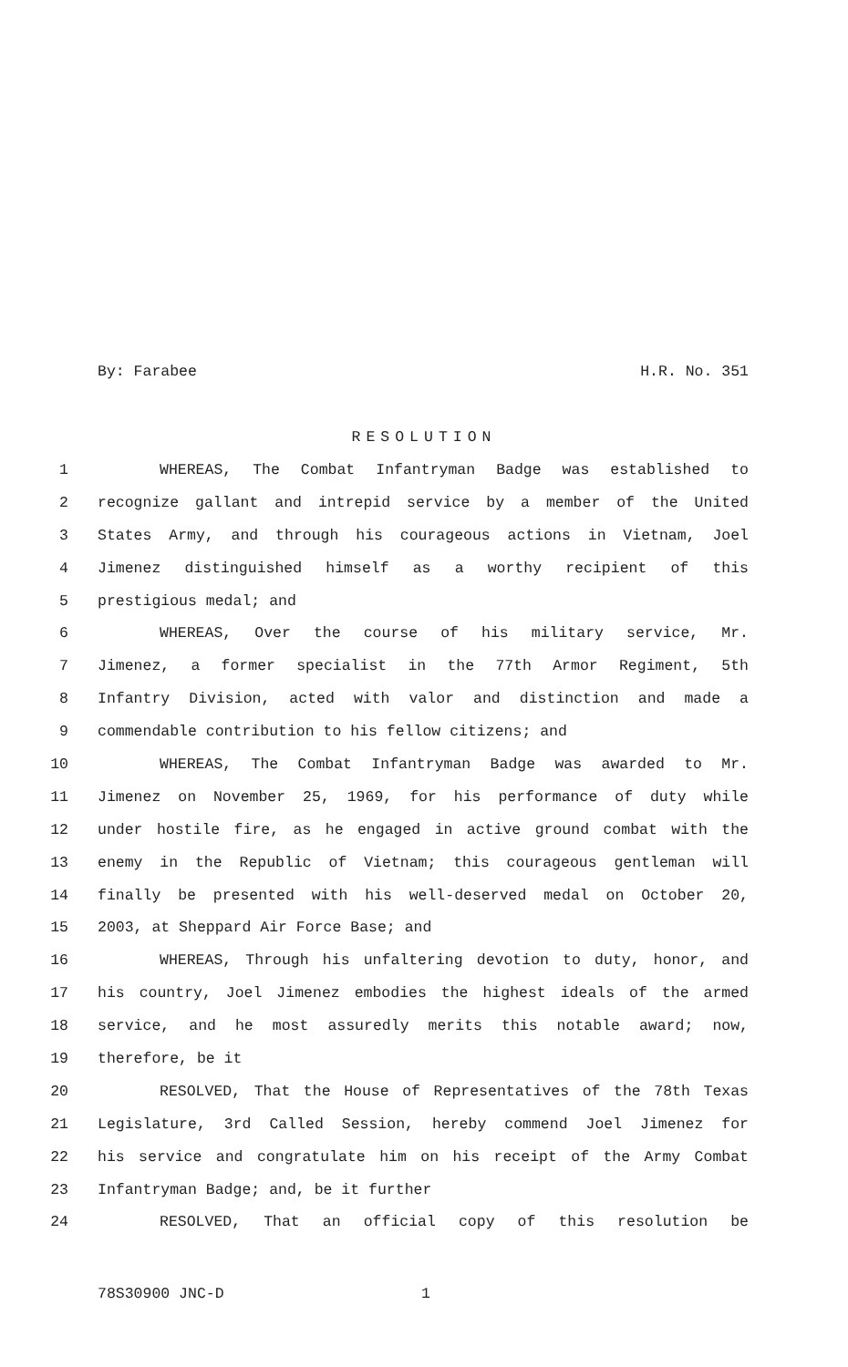By: Farabee H.R. No. 351
RESOLUTION
1 WHEREAS, The Combat Infantryman Badge was established to
2 recognize gallant and intrepid service by a member of the United
3 States Army, and through his courageous actions in Vietnam, Joel
4 Jimenez distinguished himself as a worthy recipient of this
5 prestigious medal; and
6 WHEREAS, Over the course of his military service, Mr.
7 Jimenez, a former specialist in the 77th Armor Regiment, 5th
8 Infantry Division, acted with valor and distinction and made a
9 commendable contribution to his fellow citizens; and
10 WHEREAS, The Combat Infantryman Badge was awarded to Mr.
11 Jimenez on November 25, 1969, for his performance of duty while
12 under hostile fire, as he engaged in active ground combat with the
13 enemy in the Republic of Vietnam; this courageous gentleman will
14 finally be presented with his well-deserved medal on October 20,
15 2003, at Sheppard Air Force Base; and
16 WHEREAS, Through his unfaltering devotion to duty, honor, and
17 his country, Joel Jimenez embodies the highest ideals of the armed
18 service, and he most assuredly merits this notable award; now,
19 therefore, be it
20 RESOLVED, That the House of Representatives of the 78th Texas
21 Legislature, 3rd Called Session, hereby commend Joel Jimenez for
22 his service and congratulate him on his receipt of the Army Combat
23 Infantryman Badge; and, be it further
24 RESOLVED, That an official copy of this resolution be
78S30900 JNC-D 1